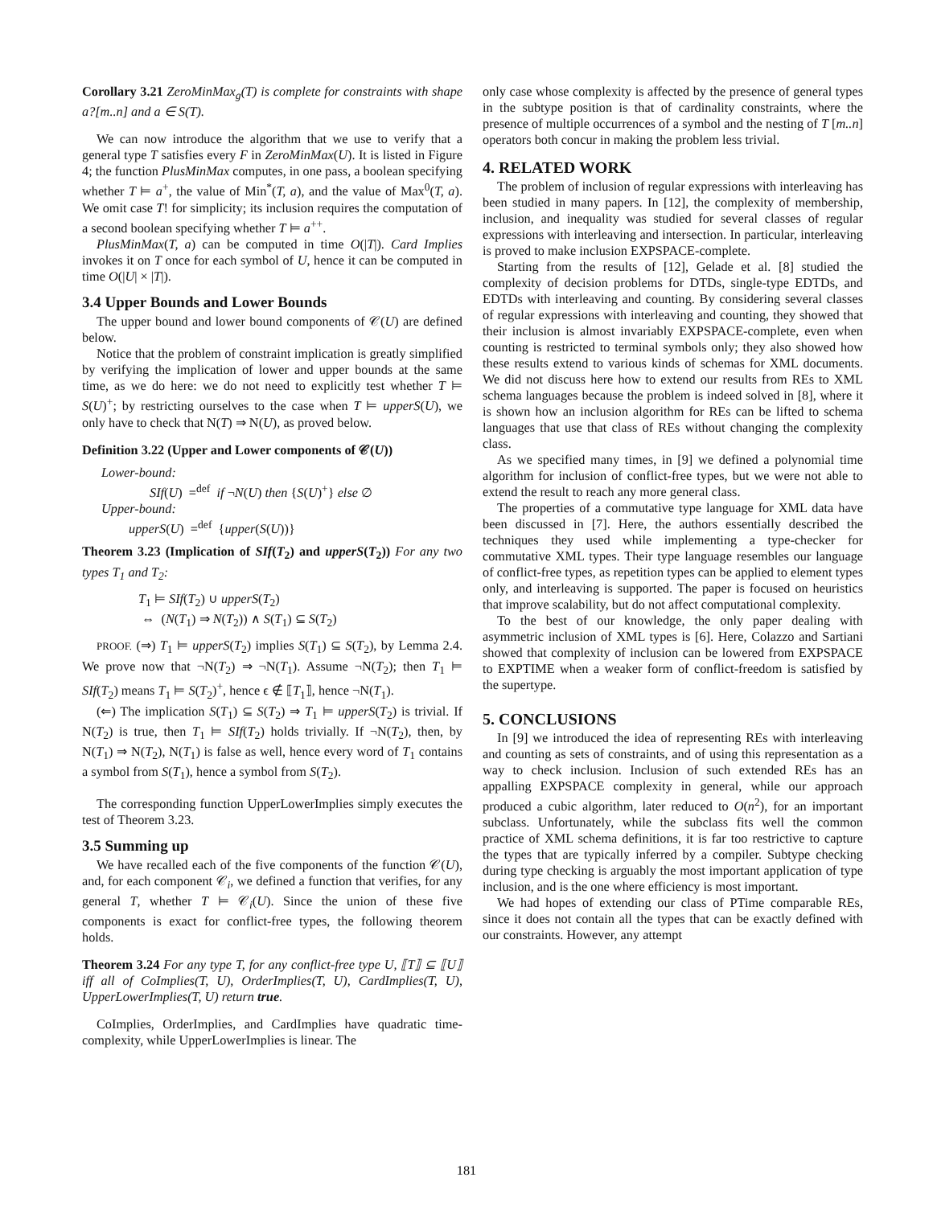Corollary 3.21 ZeroMinMax<sub>g</sub>(T) is complete for constraints with shape a?[m..n] and a ∈ S(T).
We can now introduce the algorithm that we use to verify that a general type T satisfies every F in ZeroMinMax(U). It is listed in Figure 4; the function PlusMinMax computes, in one pass, a boolean specifying whether T ⊨ a<sup>+</sup>, the value of Min<sup>*</sup>(T, a), and the value of Max<sup>0</sup>(T, a). We omit case T! for simplicity; its inclusion requires the computation of a second boolean specifying whether T ⊨ a<sup>++</sup>.
PlusMinMax(T, a) can be computed in time O(|T|). Card Implies invokes it on T once for each symbol of U, hence it can be computed in time O(|U| × |T|).
3.4 Upper Bounds and Lower Bounds
The upper bound and lower bound components of 𝒞(U) are defined below.
Notice that the problem of constraint implication is greatly simplified by verifying the implication of lower and upper bounds at the same time, as we do here: we do not need to explicitly test whether T ⊨ S(U)<sup>+</sup>; by restricting ourselves to the case when T ⊨ upperS(U), we only have to check that N(T) ⇒ N(U), as proved below.
Definition 3.22 (Upper and Lower components of 𝒞(U))
Lower-bound:
SIf(U) =<sup>def</sup> if ¬N(U) then {S(U)<sup>+</sup>} else ∅
Upper-bound:
upperS(U) =<sup>def</sup> {upper(S(U))}
Theorem 3.23 (Implication of SIf(T<sub>2</sub>) and upperS(T<sub>2</sub>)) For any two types T<sub>1</sub> and T<sub>2</sub>:
T<sub>1</sub> ⊨ SIf(T<sub>2</sub>) ∪ upperS(T<sub>2</sub>)
⇔ (N(T<sub>1</sub>) ⇒ N(T<sub>2</sub>)) ∧ S(T<sub>1</sub>) ⊆ S(T<sub>2</sub>)
PROOF. (⇒) T<sub>1</sub> ⊨ upperS(T<sub>2</sub>) implies S(T<sub>1</sub>) ⊆ S(T<sub>2</sub>), by Lemma 2.4. We prove now that ¬N(T<sub>2</sub>) ⇒ ¬N(T<sub>1</sub>). Assume ¬N(T<sub>2</sub>); then T<sub>1</sub> ⊨ SIf(T<sub>2</sub>) means T<sub>1</sub> ⊨ S(T<sub>2</sub>)<sup>+</sup>, hence ϵ ∉ ⟦T<sub>1</sub>⟧, hence ¬N(T<sub>1</sub>).
(⇐) The implication S(T<sub>1</sub>) ⊆ S(T<sub>2</sub>) ⇒ T<sub>1</sub> ⊨ upperS(T<sub>2</sub>) is trivial. If N(T<sub>2</sub>) is true, then T<sub>1</sub> ⊨ SIf(T<sub>2</sub>) holds trivially. If ¬N(T<sub>2</sub>), then, by N(T<sub>1</sub>) ⇒ N(T<sub>2</sub>), N(T<sub>1</sub>) is false as well, hence every word of T<sub>1</sub> contains a symbol from S(T<sub>1</sub>), hence a symbol from S(T<sub>2</sub>).
The corresponding function UpperLowerImplies simply executes the test of Theorem 3.23.
3.5 Summing up
We have recalled each of the five components of the function 𝒞(U), and, for each component 𝒞<sub>i</sub>, we defined a function that verifies, for any general T, whether T ⊨ 𝒞<sub>i</sub>(U). Since the union of these five components is exact for conflict-free types, the following theorem holds.
Theorem 3.24 For any type T, for any conflict-free type U, ⟦T⟧ ⊆ ⟦U⟧ iff all of CoImplies(T, U), OrderImplies(T, U), CardImplies(T, U), UpperLowerImplies(T, U) return true.
CoImplies, OrderImplies, and CardImplies have quadratic time-complexity, while UpperLowerImplies is linear. The
only case whose complexity is affected by the presence of general types in the subtype position is that of cardinality constraints, where the presence of multiple occurrences of a symbol and the nesting of T [m..n] operators both concur in making the problem less trivial.
4. RELATED WORK
The problem of inclusion of regular expressions with interleaving has been studied in many papers. In [12], the complexity of membership, inclusion, and inequality was studied for several classes of regular expressions with interleaving and intersection. In particular, interleaving is proved to make inclusion EXPSPACE-complete.
Starting from the results of [12], Gelade et al. [8] studied the complexity of decision problems for DTDs, single-type EDTDs, and EDTDs with interleaving and counting. By considering several classes of regular expressions with interleaving and counting, they showed that their inclusion is almost invariably EXPSPACE-complete, even when counting is restricted to terminal symbols only; they also showed how these results extend to various kinds of schemas for XML documents. We did not discuss here how to extend our results from REs to XML schema languages because the problem is indeed solved in [8], where it is shown how an inclusion algorithm for REs can be lifted to schema languages that use that class of REs without changing the complexity class.
As we specified many times, in [9] we defined a polynomial time algorithm for inclusion of conflict-free types, but we were not able to extend the result to reach any more general class.
The properties of a commutative type language for XML data have been discussed in [7]. Here, the authors essentially described the techniques they used while implementing a type-checker for commutative XML types. Their type language resembles our language of conflict-free types, as repetition types can be applied to element types only, and interleaving is supported. The paper is focused on heuristics that improve scalability, but do not affect computational complexity.
To the best of our knowledge, the only paper dealing with asymmetric inclusion of XML types is [6]. Here, Colazzo and Sartiani showed that complexity of inclusion can be lowered from EXPSPACE to EXPTIME when a weaker form of conflict-freedom is satisfied by the supertype.
5. CONCLUSIONS
In [9] we introduced the idea of representing REs with interleaving and counting as sets of constraints, and of using this representation as a way to check inclusion. Inclusion of such extended REs has an appalling EXPSPACE complexity in general, while our approach produced a cubic algorithm, later reduced to O(n<sup>2</sup>), for an important subclass. Unfortunately, while the subclass fits well the common practice of XML schema definitions, it is far too restrictive to capture the types that are typically inferred by a compiler. Subtype checking during type checking is arguably the most important application of type inclusion, and is the one where efficiency is most important.
We had hopes of extending our class of PTime comparable REs, since it does not contain all the types that can be exactly defined with our constraints. However, any attempt
181